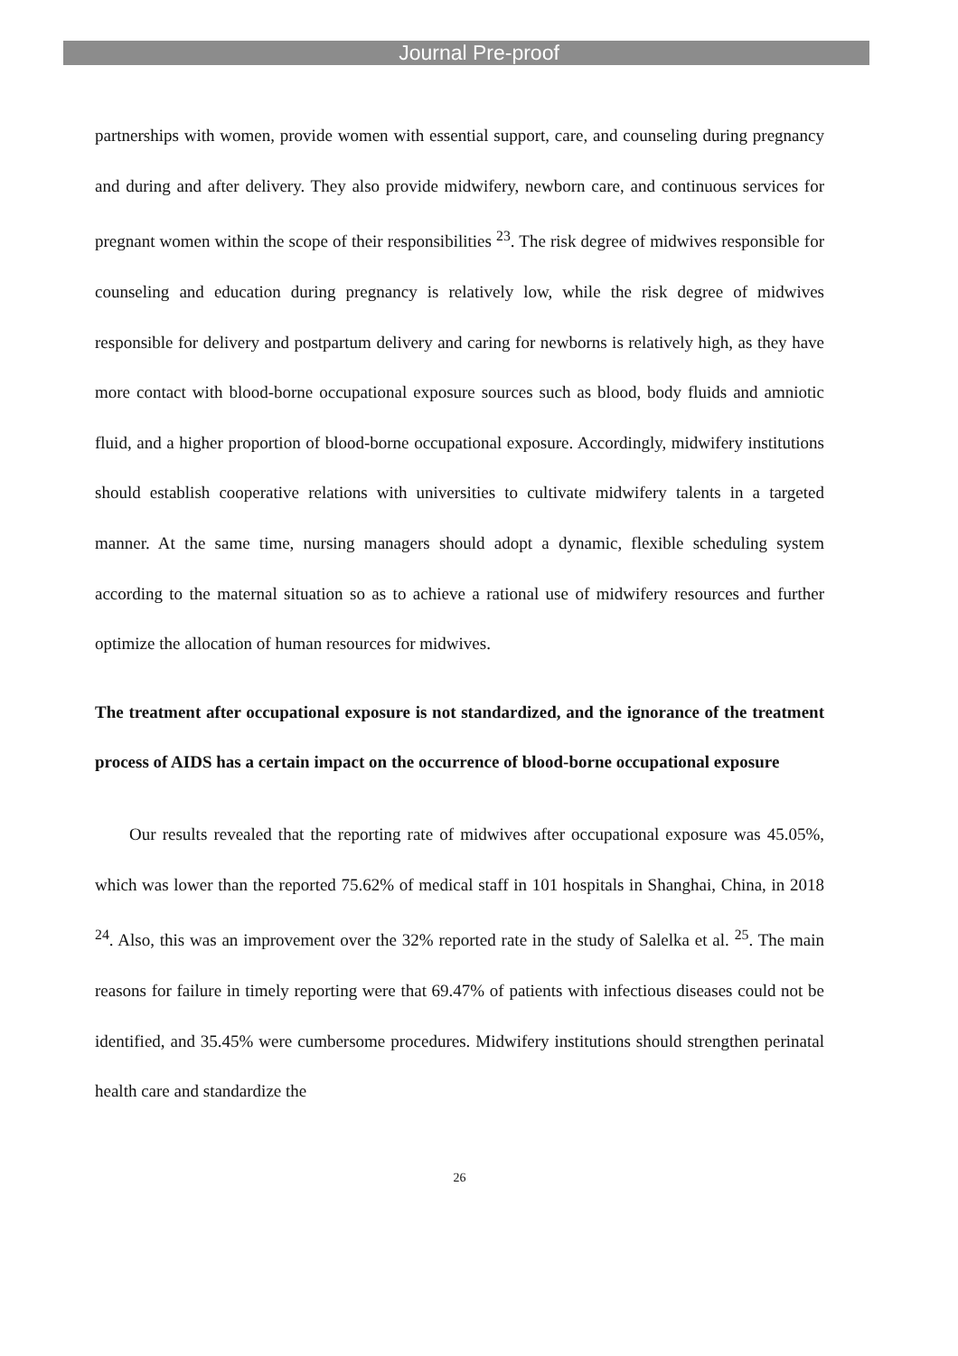Journal Pre-proof
partnerships with women, provide women with essential support, care, and counseling during pregnancy and during and after delivery. They also provide midwifery, newborn care, and continuous services for pregnant women within the scope of their responsibilities <sup>23</sup>. The risk degree of midwives responsible for counseling and education during pregnancy is relatively low, while the risk degree of midwives responsible for delivery and postpartum delivery and caring for newborns is relatively high, as they have more contact with blood-borne occupational exposure sources such as blood, body fluids and amniotic fluid, and a higher proportion of blood-borne occupational exposure. Accordingly, midwifery institutions should establish cooperative relations with universities to cultivate midwifery talents in a targeted manner. At the same time, nursing managers should adopt a dynamic, flexible scheduling system according to the maternal situation so as to achieve a rational use of midwifery resources and further optimize the allocation of human resources for midwives.
The treatment after occupational exposure is not standardized, and the ignorance of the treatment process of AIDS has a certain impact on the occurrence of blood-borne occupational exposure
Our results revealed that the reporting rate of midwives after occupational exposure was 45.05%, which was lower than the reported 75.62% of medical staff in 101 hospitals in Shanghai, China, in 2018 <sup>24</sup>. Also, this was an improvement over the 32% reported rate in the study of Salelka et al. <sup>25</sup>. The main reasons for failure in timely reporting were that 69.47% of patients with infectious diseases could not be identified, and 35.45% were cumbersome procedures. Midwifery institutions should strengthen perinatal health care and standardize the
26